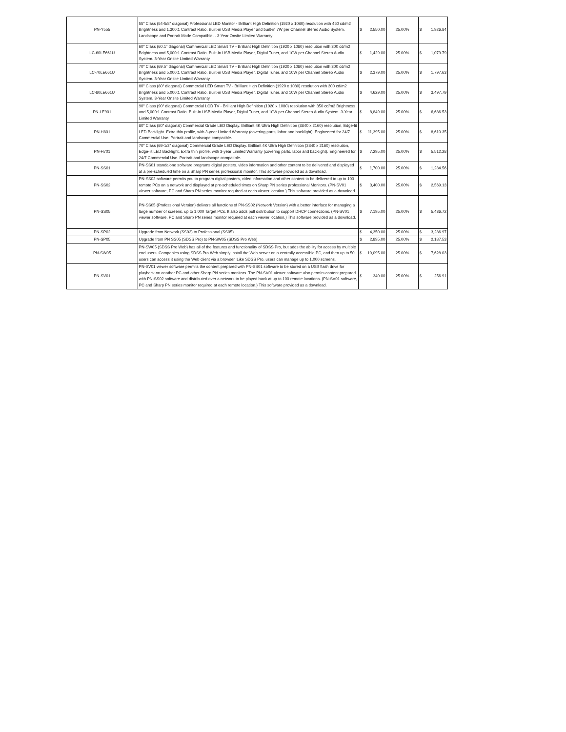| PN-Y555 | 55" Class (54-5/8" diagonal) Professional LED Monitor - Brilliant High Definition (1920 x 1080) resolution with 450 cd/m2 Brightness and 1,300:1 Contrast Ratio. Built-in USB Media Player and built-in 7W per Channel Stereo Audio System. Landscape and Portrait Mode Compatible. . 3-Year Onsite Limited Warranty | $ 2,550.00 | 25.00% | $ 1,926.84 |
| LC-60LE661U | 60" Class (60.1" diagonal) Commercial LED Smart TV - Brilliant High Definition (1920 x 1080) resolution with 300 cd/m2 Brightness and 5,000:1 Contrast Ratio. Built-in USB Media Player, Digital Tuner, and 10W per Channel Stereo Audio System. 3-Year Onsite Limited Warranty | $ 1,429.00 | 25.00% | $ 1,079.79 |
| LC-70LE661U | 70" Class (69.5" diagonal) Commercial LED Smart TV - Brilliant High Definition (1920 x 1080) resolution with 300 cd/m2 Brightness and 5,000:1 Contrast Ratio. Built-in USB Media Player, Digital Tuner, and 10W per Channel Stereo Audio System. 3-Year Onsite Limited Warranty | $ 2,379.00 | 25.00% | $ 1,797.63 |
| LC-80LE661U | 80" Class (80" diagonal) Commercial LED Smart TV - Brilliant High Definition (1920 x 1080) resolution with 300 cd/m2 Brightness and 5,000:1 Contrast Ratio. Built-in USB Media Player, Digital Tuner, and 10W per Channel Stereo Audio System. 3-Year Onsite Limited Warranty | $ 4,629.00 | 25.00% | $ 3,497.79 |
| PN-LE901 | 90" Class (90" diagonal) Commercial LCD TV - Brilliant High Definition (1920 x 1080) resolution with 350 cd/m2 Brightness and 5,000:1 Contrast Ratio. Built-in USB Media Player, Digital Tuner, and 10W per Channel Stereo Audio System. 3-Year Limited Warranty | $ 8,849.00 | 25.00% | $ 6,686.53 |
| PN-H801 | 80" Class (80" diagonal) Commercial Grade LED Display. Brilliant 4K Ultra High Definition (3840 x 2160) resolution, Edge-lit LED Backlight. Extra thin profile, with 3-year Limited Warranty (covering parts, labor and backlight). Engineered for 24/7 Commercial Use. Portrait and landscape compatible. | $ 11,395.00 | 25.00% | $ 8,610.35 |
| PN-H701 | 70" Class (69-1/2" diagonal) Commercial Grade LED Display. Brilliant 4K Ultra High Definition (3840 x 2160) resolution, Edge-lit LED Backlight. Extra thin profile, with 3-year Limited Warranty (covering parts, labor and backlight). Engineered for 24/7 Commercial Use. Portrait and landscape compatible. | $ 7,295.00 | 25.00% | $ 5,512.28 |
| PN-SS01 | PN-SS01 standalone software programs digital posters, video information and other content to be delivered and displayed at a pre-scheduled time on a Sharp PN series professional monitor. This software provided as a download. | $ 1,700.00 | 25.00% | $ 1,284.56 |
| PN-SS02 | PN-SS02 software permits you to program digital posters, video information and other content to be delivered to up to 100 remote PCs on a network and displayed at pre-scheduled times on Sharp PN series professional Monitors. (PN-SV01 viewer software, PC and Sharp PN series monitor required at each viewer location.) This software provided as a download. | $ 3,400.00 | 25.00% | $ 2,569.13 |
| PN-SS05 | PN-SS05 (Professional Version) delivers all functions of PN-SS02 (Network Version) with a better interface for managing a large number of screens, up to 1,000 Target PCs. It also adds pull distribution to support DHCP connections. (PN-SV01 viewer software, PC and Sharp PN series monitor required at each viewer location.) This software provided as a download. | $ 7,195.00 | 25.00% | $ 5,436.72 |
| PN-SP02 | Upgrade from Network (SS02) to Professional (SS05) | $ 4,350.00 | 25.00% | $ 3,286.97 |
| PN-SP05 | Upgrade from PN SS05 (SDSS Pro) to PN-SW05 (SDSS Pro Web) | $ 2,895.00 | 25.00% | $ 2,187.53 |
| PN-SW05 | PN-SW05 (SDSS Pro Web) has all of the features and functionality of SDSS Pro, but adds the ability for access by multiple end users. Companies using SDSS Pro Web simply install the Web server on a centrally accessible PC, and then up to 50 users can access it using the Web client via a browser. Like SDSS Pro, users can manage up to 1,000 screens. | $ 10,095.00 | 25.00% | $ 7,628.03 |
| PN-SV01 | PN-SV01 viewer software permits the content prepared with PN-SS01 software to be stored on a USB flash drive for playback on another PC and other Sharp PN series monitors. The PN-SV01 viewer software also permits content prepared with PN-SS02 software and distributed over a network to be played back at up to 100 remote locations. (PN-SV01 software, PC and Sharp PN series monitor required at each remote location.) This software provided as a download. | $ 340.00 | 25.00% | $ 256.91 |